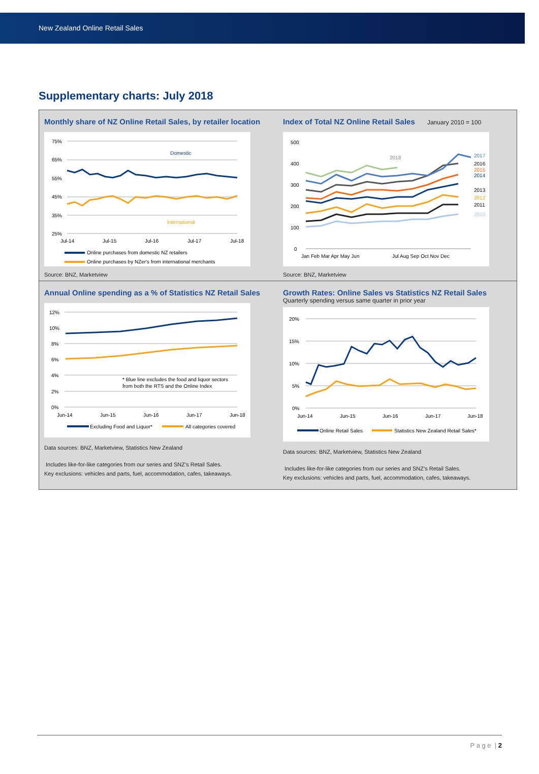New Zealand Online Retail Sales
Supplementary charts: July 2018
Monthly share of NZ Online Retail Sales, by retailer location
75%
65%
55%
45%
35%
25%
Domestic
International
Jul-14
Jul-15
Jul-16
Jul-17
Jul-18
Online purchases from domestic NZ retailers
Online purchases by NZer's from international merchants
Source: BNZ, Marketview
Index of Total NZ Online Retail Sales January 2010 = 100
500
400
300
200
100
0
2018
2017
2016
2015
2014
2013
2012
2011
2010
Jan Feb Mar Apr May Jun
Jul Aug Sep Oct Nov Dec
Source: BNZ, Marketview
Annual Online spending as a % of Statistics NZ Retail Sales
12%
10%
8%
6%
4%
2%
0%
* Blue line excludes the food and liquor sectors
from both the RTS and the Online Index
Jun-14
Jun-15
Jun-16
Jun-17
Jun-18
Excluding Food and Liquor*
All categories covered
Data sources: BNZ, Marketview, Statistics New Zealand
Includes like-for-like categories from our series and SNZ’s Retail Sales.
Key exclusions: vehicles and parts, fuel, accommodation, cafes, takeaways.
Growth Rates: Online Sales vs Statistics NZ Retail Sales
Quarterly spending versus same quarter in prior year
20%
15%
10%
5%
0%
Jun-14
Jun-15
Jun-16
Jun-17
Jun-18
Online Retail Sales
Statistics New Zealand Retail Sales*
Data sources: BNZ, Marketview, Statistics New Zealand
Includes like-for-like categories from our series and SNZ’s Retail Sales.
Key exclusions: vehicles and parts, fuel, accommodation, cafes, takeaways.
P a g e | 2